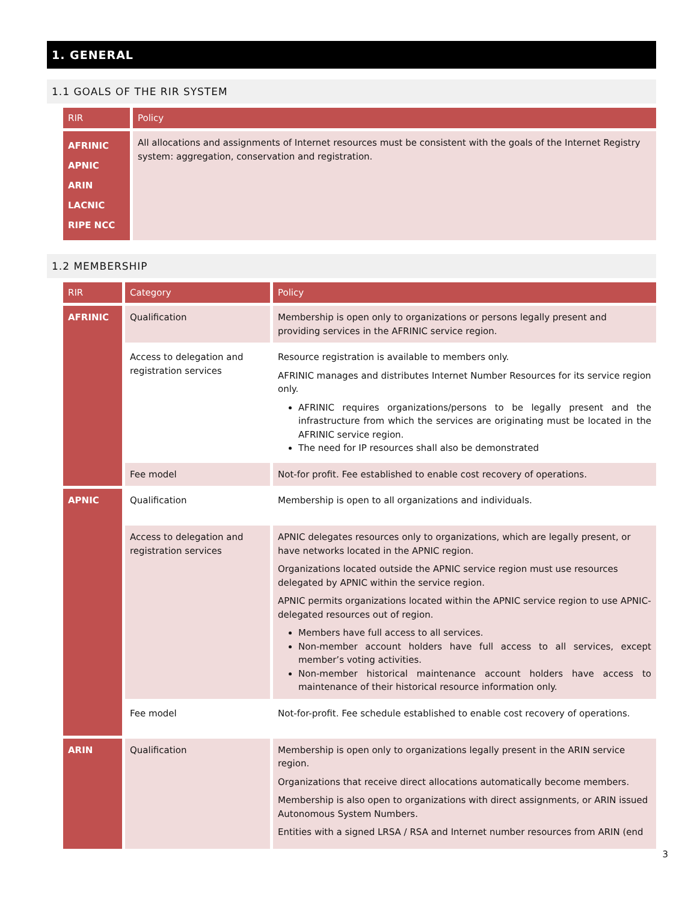1. GENERAL
1.1 GOALS OF THE RIR SYSTEM
| RIR | Policy |
| --- | --- |
| AFRINIC APNIC ARIN LACNIC RIPE NCC | All allocations and assignments of Internet resources must be consistent with the goals of the Internet Registry system: aggregation, conservation and registration. |
1.2 MEMBERSHIP
| RIR | Category | Policy |
| --- | --- | --- |
| AFRINIC | Qualification | Membership is open only to organizations or persons legally present and providing services in the AFRINIC service region. |
| | Access to delegation and registration services | Resource registration is available to members only. AFRINIC manages and distributes Internet Number Resources for its service region only. AFRINIC requires organizations/persons to be legally present and the infrastructure from which the services are originating must be located in the AFRINIC service region. The need for IP resources shall also be demonstrated |
| | Fee model | Not-for profit. Fee established to enable cost recovery of operations. |
| APNIC | Qualification | Membership is open to all organizations and individuals. |
| | Access to delegation and registration services | APNIC delegates resources only to organizations, which are legally present, or have networks located in the APNIC region. Organizations located outside the APNIC service region must use resources delegated by APNIC within the service region. APNIC permits organizations located within the APNIC service region to use APNIC-delegated resources out of region. Members have full access to all services. Non-member account holders have full access to all services, except member’s voting activities. Non-member historical maintenance account holders have access to maintenance of their historical resource information only. |
| | Fee model | Not-for-profit. Fee schedule established to enable cost recovery of operations. |
| ARIN | Qualification | Membership is open only to organizations legally present in the ARIN service region. Organizations that receive direct allocations automatically become members. Membership is also open to organizations with direct assignments, or ARIN issued Autonomous System Numbers. Entities with a signed LRSA / RSA and Internet number resources from ARIN (end |
3